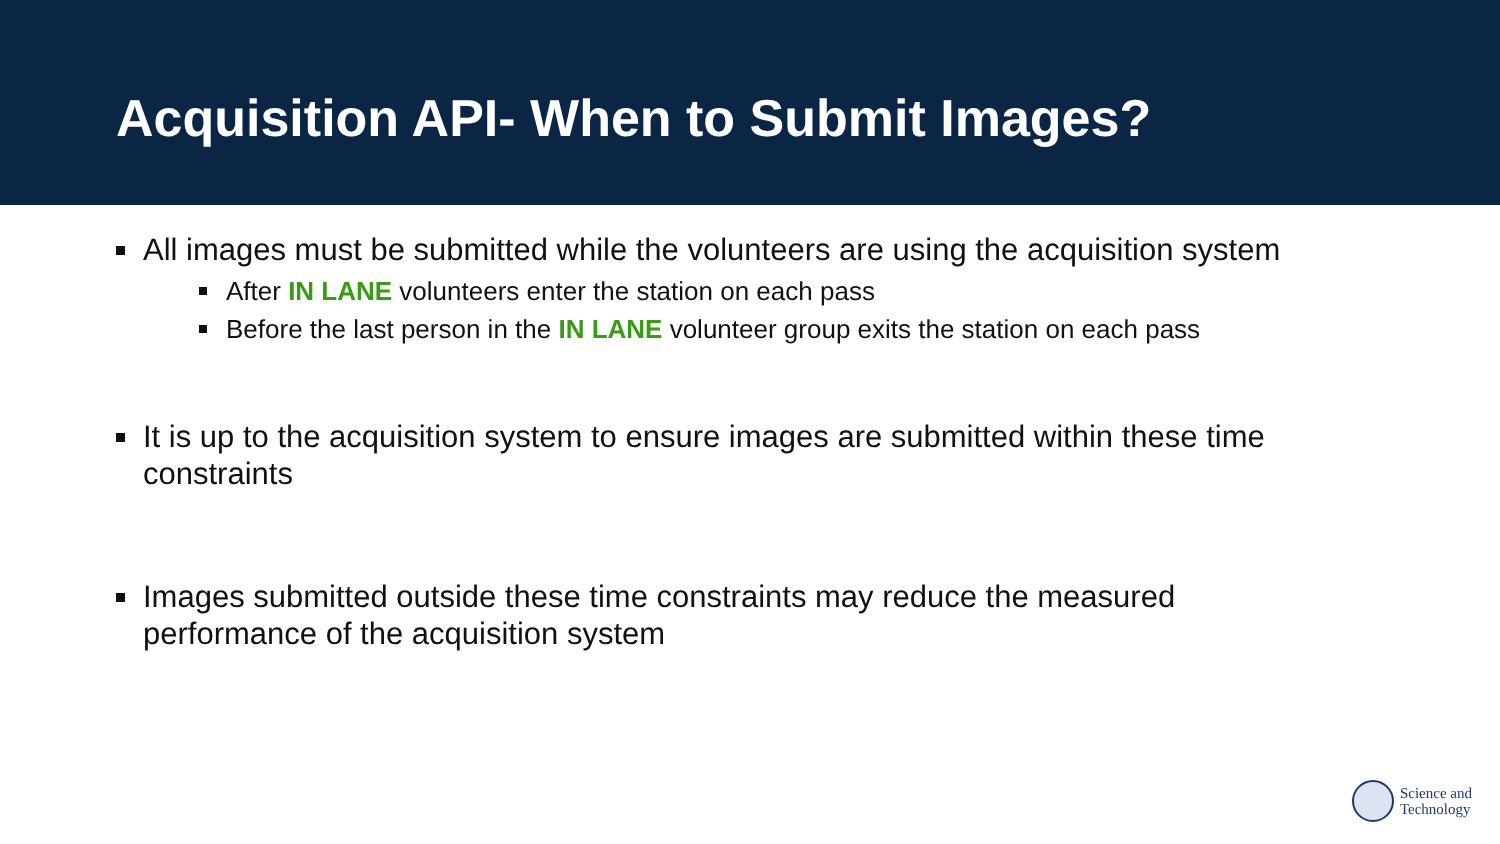Acquisition API- When to Submit Images?
All images must be submitted while the volunteers are using the acquisition system
After IN LANE volunteers enter the station on each pass
Before the last person in the IN LANE volunteer group exits the station on each pass
It is up to the acquisition system to ensure images are submitted within these time constraints
Images submitted outside these time constraints may reduce the measured performance of the acquisition system
Science and
Technology